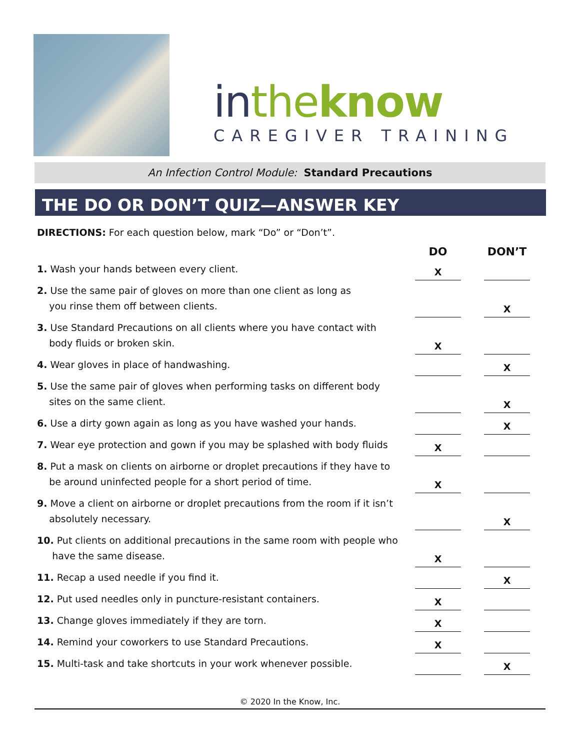in the know
CAREGIVER TRAINING
An Infection Control Module: Standard Precautions
THE DO OR DON’T QUIZ—ANSWER KEY
DIRECTIONS: For each question below, mark “Do” or “Don’t”.
| | DO | | DON’T |
| --- | --- | --- | --- |
| 1. Wash your hands between every client. | X | | |
| 2. Use the same pair of gloves on more than one client as long as you rinse them off between clients. | | | X |
| 3. Use Standard Precautions on all clients where you have contact with body fluids or broken skin. | X | | |
| 4. Wear gloves in place of handwashing. | | | X |
| 5. Use the same pair of gloves when performing tasks on different body sites on the same client. | | | X |
| 6. Use a dirty gown again as long as you have washed your hands. | | | X |
| 7. Wear eye protection and gown if you may be splashed with body fluids | X | | |
| 8. Put a mask on clients on airborne or droplet precautions if they have to be around uninfected people for a short period of time. | X | | |
| 9. Move a client on airborne or droplet precautions from the room if it isn’t absolutely necessary. | | | X |
| 10. Put clients on additional precautions in the same room with people who have the same disease. | X | | |
| 11. Recap a used needle if you find it. | | | X |
| 12. Put used needles only in puncture-resistant containers. | X | | |
| 13. Change gloves immediately if they are torn. | X | | |
| 14. Remind your coworkers to use Standard Precautions. | X | | |
| 15. Multi-task and take shortcuts in your work whenever possible. | | | X |
© 2020 In the Know, Inc.